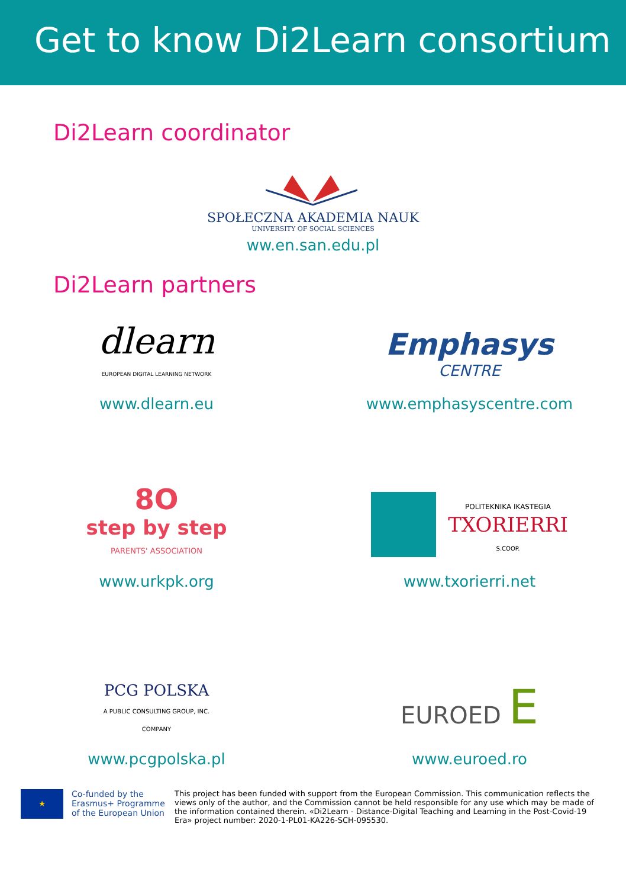Get to know Di2Learn consortium
Di2Learn coordinator
SPOŁECZNA AKADEMIA NAUK
UNIVERSITY OF SOCIAL SCIENCES
ww.en.san.edu.pl
Di2Learn partners
dlearn
EUROPEAN DIGITAL LEARNING NETWORK
www.dlearn.eu
Emphasys
CENTRE
www.emphasyscentre.com
8O
step by step
PARENTS' ASSOCIATION
www.urkpk.org
POLITEKNIKA IKASTEGIA
TXORIERRI
S.COOP.
www.txorierri.net
PCG POLSKA
A PUBLIC CONSULTING GROUP, INC.
COMPANY
www.pcgpolska.pl
EUROED E
www.euroed.ro
★
Co-funded by the Erasmus+ Programme of the European Union
This project has been funded with support from the European Commission. This communication reflects the views only of the author, and the Commission cannot be held responsible for any use which may be made of the information contained therein. «Di2Learn - Distance-Digital Teaching and Learning in the Post-Covid-19 Era» project number: 2020-1-PL01-KA226-SCH-095530.